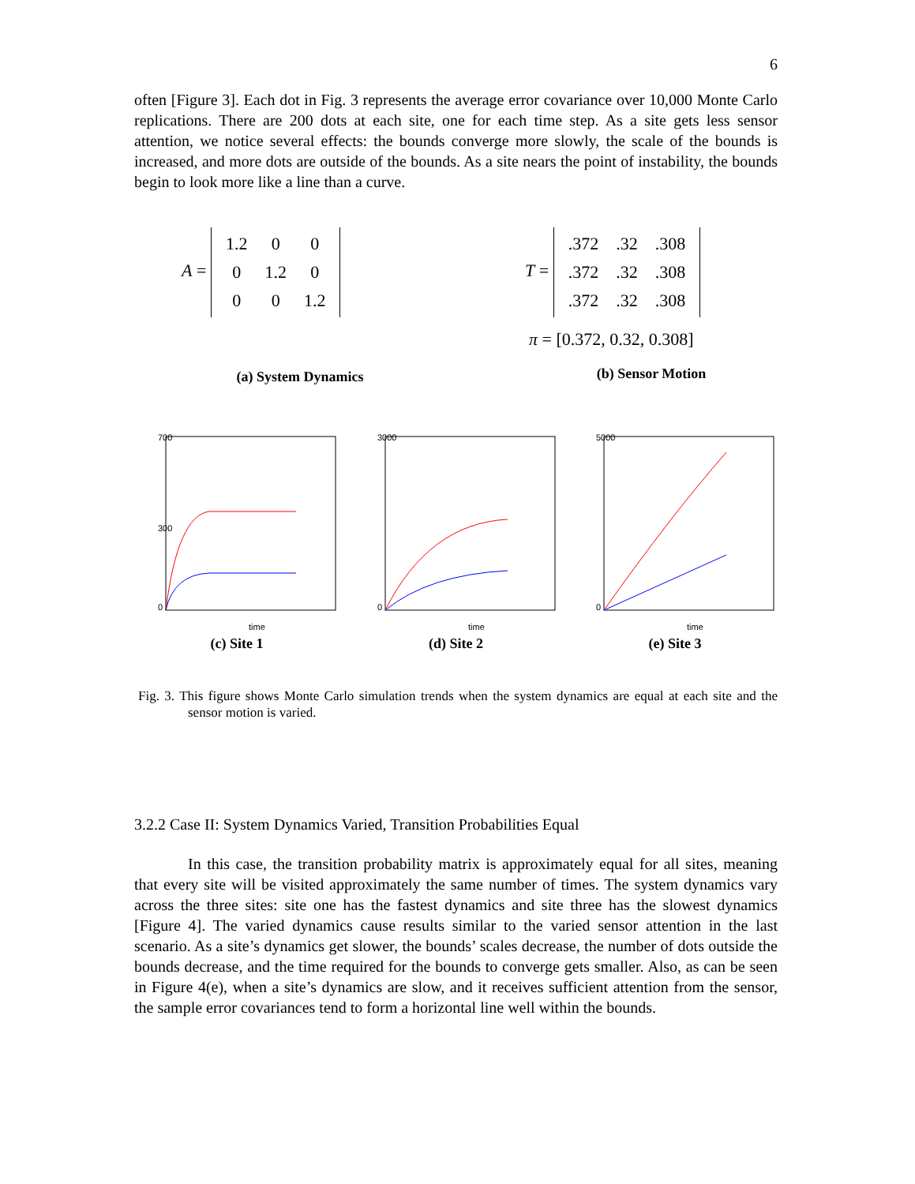6
often [Figure 3]. Each dot in Fig. 3 represents the average error covariance over 10,000 Monte Carlo replications. There are 200 dots at each site, one for each time step. As a site gets less sensor attention, we notice several effects: the bounds converge more slowly, the scale of the bounds is increased, and more dots are outside of the bounds. As a site nears the point of instability, the bounds begin to look more like a line than a curve.
A =
| 1.2 | 0 | 0 |
| 0 | 1.2 | 0 |
| 0 | 0 | 1.2 |
(a) System Dynamics
T =
| .372 | .32 | .308 |
| .372 | .32 | .308 |
| .372 | .32 | .308 |
π = [0.372, 0.32, 0.308]
(b) Sensor Motion
700
300
0
time
(c) Site 1
3000
0
time
(d) Site 2
5000
0
time
(e) Site 3
Fig. 3. This figure shows Monte Carlo simulation trends when the system dynamics are equal at each site and the sensor motion is varied.
3.2.2 Case II: System Dynamics Varied, Transition Probabilities Equal
In this case, the transition probability matrix is approximately equal for all sites, meaning that every site will be visited approximately the same number of times. The system dynamics vary across the three sites: site one has the fastest dynamics and site three has the slowest dynamics [Figure 4]. The varied dynamics cause results similar to the varied sensor attention in the last scenario. As a site’s dynamics get slower, the bounds’ scales decrease, the number of dots outside the bounds decrease, and the time required for the bounds to converge gets smaller. Also, as can be seen in Figure 4(e), when a site’s dynamics are slow, and it receives sufficient attention from the sensor, the sample error covariances tend to form a horizontal line well within the bounds.